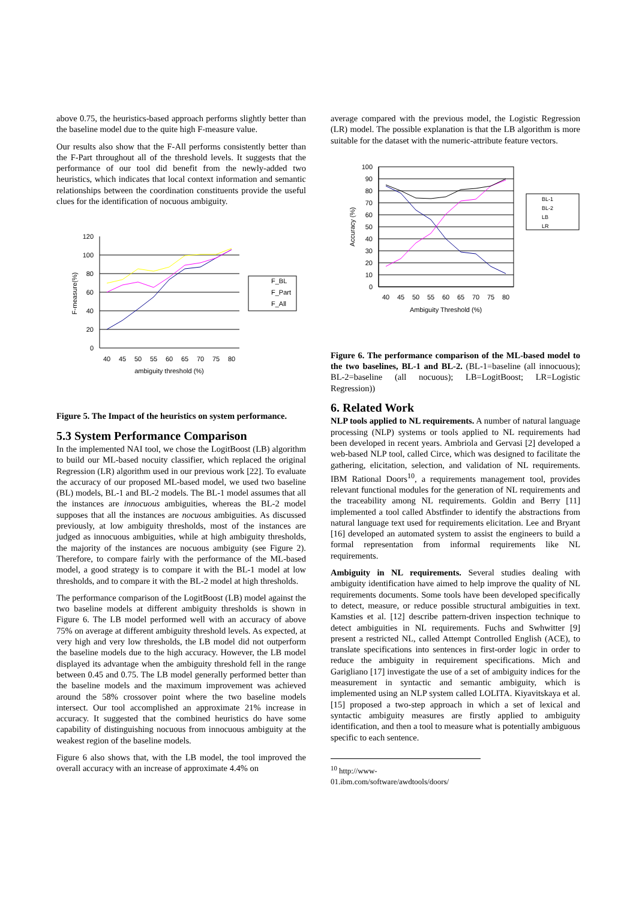above 0.75, the heuristics-based approach performs slightly better than the baseline model due to the quite high F-measure value.
Our results also show that the F-All performs consistently better than the F-Part throughout all of the threshold levels. It suggests that the performance of our tool did benefit from the newly-added two heuristics, which indicates that local context information and semantic relationships between the coordination constituents provide the useful clues for the identification of nocuous ambiguity.
120
100
80
60
40
20
0
40
45
50
55
60
65
70
75
80
ambiguity threshold (%)
F-measure(%)
F_BL
F_Part
F_All
Figure 5. The Impact of the heuristics on system performance.
5.3 System Performance Comparison
In the implemented NAI tool, we chose the LogitBoost (LB) algorithm to build our ML-based nocuity classifier, which replaced the original Regression (LR) algorithm used in our previous work [22]. To evaluate the accuracy of our proposed ML-based model, we used two baseline (BL) models, BL-1 and BL-2 models. The BL-1 model assumes that all the instances are innocuous ambiguities, whereas the BL-2 model supposes that all the instances are nocuous ambiguities. As discussed previously, at low ambiguity thresholds, most of the instances are judged as innocuous ambiguities, while at high ambiguity thresholds, the majority of the instances are nocuous ambiguity (see Figure 2). Therefore, to compare fairly with the performance of the ML-based model, a good strategy is to compare it with the BL-1 model at low thresholds, and to compare it with the BL-2 model at high thresholds.
The performance comparison of the LogitBoost (LB) model against the two baseline models at different ambiguity thresholds is shown in Figure 6. The LB model performed well with an accuracy of above 75% on average at different ambiguity threshold levels. As expected, at very high and very low thresholds, the LB model did not outperform the baseline models due to the high accuracy. However, the LB model displayed its advantage when the ambiguity threshold fell in the range between 0.45 and 0.75. The LB model generally performed better than the baseline models and the maximum improvement was achieved around the 58% crossover point where the two baseline models intersect. Our tool accomplished an approximate 21% increase in accuracy. It suggested that the combined heuristics do have some capability of distinguishing nocuous from innocuous ambiguity at the weakest region of the baseline models.
Figure 6 also shows that, with the LB model, the tool improved the overall accuracy with an increase of approximate 4.4% on
average compared with the previous model, the Logistic Regression (LR) model. The possible explanation is that the LB algorithm is more suitable for the dataset with the numeric-attribute feature vectors.
100
90
80
70
60
50
40
30
20
10
0
40
45
50
55
60
65
70
75
80
Ambiguity Threshold (%)
Accuracy (%)
BL-1
BL-2
LB
LR
Figure 6. The performance comparison of the ML-based model to the two baselines, BL-1 and BL-2. (BL-1=baseline (all innocuous); BL-2=baseline (all nocuous); LB=LogitBoost; LR=Logistic Regression))
6. Related Work
NLP tools applied to NL requirements. A number of natural language processing (NLP) systems or tools applied to NL requirements had been developed in recent years. Ambriola and Gervasi [2] developed a web-based NLP tool, called Circe, which was designed to facilitate the gathering, elicitation, selection, and validation of NL requirements. IBM Rational Doors<sup>10</sup>, a requirements management tool, provides relevant functional modules for the generation of NL requirements and the traceability among NL requirements. Goldin and Berry [11] implemented a tool called Abstfinder to identify the abstractions from natural language text used for requirements elicitation. Lee and Bryant [16] developed an automated system to assist the engineers to build a formal representation from informal requirements like NL requirements.
Ambiguity in NL requirements. Several studies dealing with ambiguity identification have aimed to help improve the quality of NL requirements documents. Some tools have been developed specifically to detect, measure, or reduce possible structural ambiguities in text. Kamsties et al. [12] describe pattern-driven inspection technique to detect ambiguities in NL requirements. Fuchs and Swhwitter [9] present a restricted NL, called Attempt Controlled English (ACE), to translate specifications into sentences in first-order logic in order to reduce the ambiguity in requirement specifications. Mich and Garigliano [17] investigate the use of a set of ambiguity indices for the measurement in syntactic and semantic ambiguity, which is implemented using an NLP system called LOLITA. Kiyavitskaya et al. [15] proposed a two-step approach in which a set of lexical and syntactic ambiguity measures are firstly applied to ambiguity identification, and then a tool to measure what is potentially ambiguous specific to each sentence.
<sup>10</sup> http://www-01.ibm.com/software/awdtools/doors/